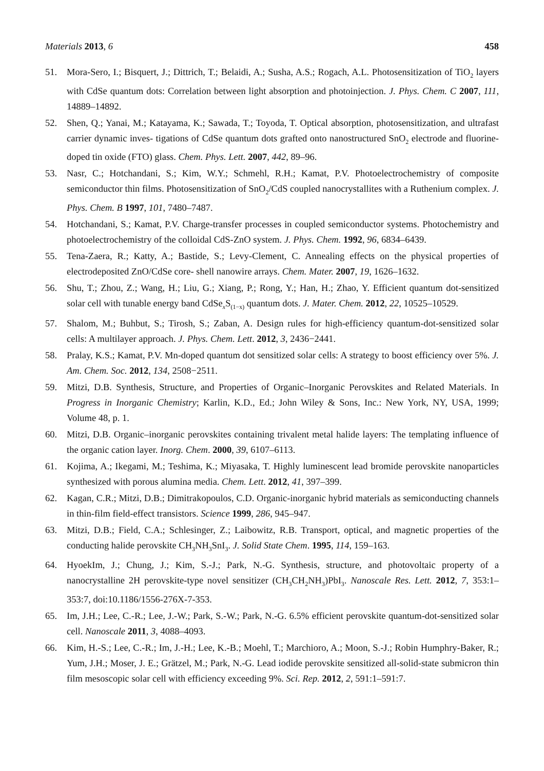Materials 2013, 6 458
51. Mora-Sero, I.; Bisquert, J.; Dittrich, T.; Belaidi, A.; Susha, A.S.; Rogach, A.L. Photosensitization of TiO<sub>2</sub> layers with CdSe quantum dots: Correlation between light absorption and photoinjection. J. Phys. Chem. C 2007, 111, 14889–14892.
52. Shen, Q.; Yanai, M.; Katayama, K.; Sawada, T.; Toyoda, T. Optical absorption, photosensitization, and ultrafast carrier dynamic inves- tigations of CdSe quantum dots grafted onto nanostructured SnO<sub>2</sub> electrode and fluorine-doped tin oxide (FTO) glass. Chem. Phys. Lett. 2007, 442, 89–96.
53. Nasr, C.; Hotchandani, S.; Kim, W.Y.; Schmehl, R.H.; Kamat, P.V. Photoelectrochemistry of composite semiconductor thin films. Photosensitization of SnO<sub>2</sub>/CdS coupled nanocrystallites with a Ruthenium complex. J. Phys. Chem. B 1997, 101, 7480–7487.
54. Hotchandani, S.; Kamat, P.V. Charge-transfer processes in coupled semiconductor systems. Photochemistry and photoelectrochemistry of the colloidal CdS-ZnO system. J. Phys. Chem. 1992, 96, 6834–6439.
55. Tena-Zaera, R.; Katty, A.; Bastide, S.; Levy-Clement, C. Annealing effects on the physical properties of electrodeposited ZnO/CdSe core- shell nanowire arrays. Chem. Mater. 2007, 19, 1626–1632.
56. Shu, T.; Zhou, Z.; Wang, H.; Liu, G.; Xiang, P.; Rong, Y.; Han, H.; Zhao, Y. Efficient quantum dot-sensitized solar cell with tunable energy band CdSe<sub>x</sub>S<sub>(1−x)</sub> quantum dots. J. Mater. Chem. 2012, 22, 10525–10529.
57. Shalom, M.; Buhbut, S.; Tirosh, S.; Zaban, A. Design rules for high-efficiency quantum-dot-sensitized solar cells: A multilayer approach. J. Phys. Chem. Lett. 2012, 3, 2436−2441.
58. Pralay, K.S.; Kamat, P.V. Mn-doped quantum dot sensitized solar cells: A strategy to boost efficiency over 5%. J. Am. Chem. Soc. 2012, 134, 2508−2511.
59. Mitzi, D.B. Synthesis, Structure, and Properties of Organic–Inorganic Perovskites and Related Materials. In Progress in Inorganic Chemistry; Karlin, K.D., Ed.; John Wiley & Sons, Inc.: New York, NY, USA, 1999; Volume 48, p. 1.
60. Mitzi, D.B. Organic–inorganic perovskites containing trivalent metal halide layers: The templating influence of the organic cation layer. Inorg. Chem. 2000, 39, 6107–6113.
61. Kojima, A.; Ikegami, M.; Teshima, K.; Miyasaka, T. Highly luminescent lead bromide perovskite nanoparticles synthesized with porous alumina media. Chem. Lett. 2012, 41, 397–399.
62. Kagan, C.R.; Mitzi, D.B.; Dimitrakopoulos, C.D. Organic-inorganic hybrid materials as semiconducting channels in thin-film field-effect transistors. Science 1999, 286, 945–947.
63. Mitzi, D.B.; Field, C.A.; Schlesinger, Z.; Laibowitz, R.B. Transport, optical, and magnetic properties of the conducting halide perovskite CH<sub>3</sub>NH<sub>3</sub>SnI<sub>3</sub>. J. Solid State Chem. 1995, 114, 159–163.
64. HyoekIm, J.; Chung, J.; Kim, S.-J.; Park, N.-G. Synthesis, structure, and photovoltaic property of a nanocrystalline 2H perovskite-type novel sensitizer (CH<sub>3</sub>CH<sub>2</sub>NH<sub>3</sub>)PbI<sub>3</sub>. Nanoscale Res. Lett. 2012, 7, 353:1–353:7, doi:10.1186/1556-276X-7-353.
65. Im, J.H.; Lee, C.-R.; Lee, J.-W.; Park, S.-W.; Park, N.-G. 6.5% efficient perovskite quantum-dot-sensitized solar cell. Nanoscale 2011, 3, 4088–4093.
66. Kim, H.-S.; Lee, C.-R.; Im, J.-H.; Lee, K.-B.; Moehl, T.; Marchioro, A.; Moon, S.-J.; Robin Humphry-Baker, R.; Yum, J.H.; Moser, J. E.; Grätzel, M.; Park, N.-G. Lead iodide perovskite sensitized all-solid-state submicron thin film mesoscopic solar cell with efficiency exceeding 9%. Sci. Rep. 2012, 2, 591:1–591:7.